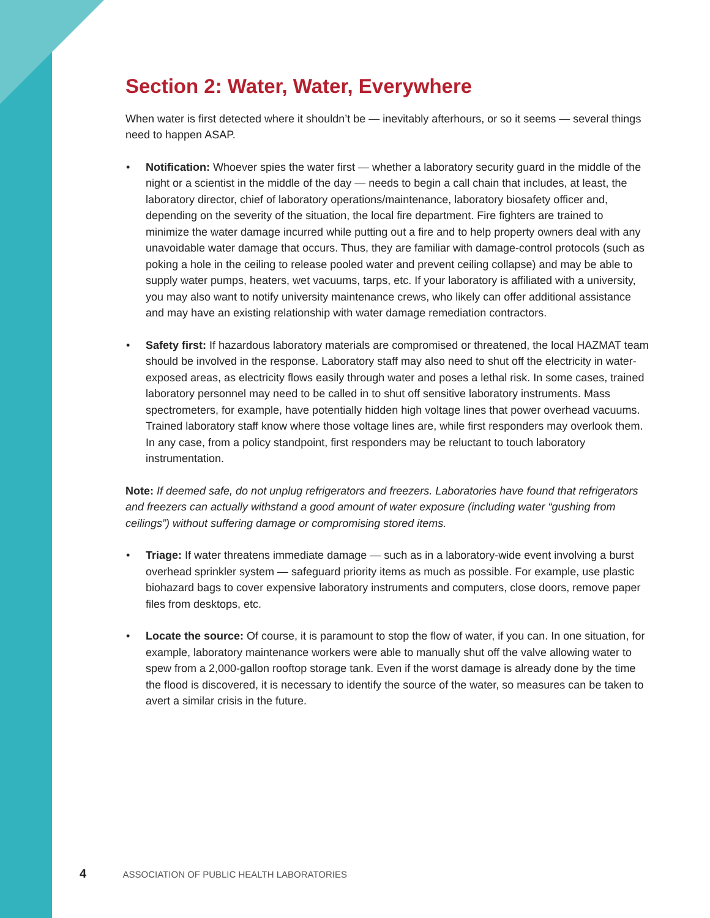Section 2: Water, Water, Everywhere
When water is first detected where it shouldn’t be — inevitably afterhours, or so it seems — several things need to happen ASAP.
• Notification: Whoever spies the water first — whether a laboratory security guard in the middle of the night or a scientist in the middle of the day — needs to begin a call chain that includes, at least, the laboratory director, chief of laboratory operations/maintenance, laboratory biosafety officer and, depending on the severity of the situation, the local fire department. Fire fighters are trained to minimize the water damage incurred while putting out a fire and to help property owners deal with any unavoidable water damage that occurs. Thus, they are familiar with damage-control protocols (such as poking a hole in the ceiling to release pooled water and prevent ceiling collapse) and may be able to supply water pumps, heaters, wet vacuums, tarps, etc. If your laboratory is affiliated with a university, you may also want to notify university maintenance crews, who likely can offer additional assistance and may have an existing relationship with water damage remediation contractors.
• Safety first: If hazardous laboratory materials are compromised or threatened, the local HAZMAT team should be involved in the response. Laboratory staff may also need to shut off the electricity in water-exposed areas, as electricity flows easily through water and poses a lethal risk. In some cases, trained laboratory personnel may need to be called in to shut off sensitive laboratory instruments. Mass spectrometers, for example, have potentially hidden high voltage lines that power overhead vacuums. Trained laboratory staff know where those voltage lines are, while first responders may overlook them. In any case, from a policy standpoint, first responders may be reluctant to touch laboratory instrumentation.
Note: If deemed safe, do not unplug refrigerators and freezers. Laboratories have found that refrigerators and freezers can actually withstand a good amount of water exposure (including water “gushing from ceilings”) without suffering damage or compromising stored items.
• Triage: If water threatens immediate damage — such as in a laboratory-wide event involving a burst overhead sprinkler system — safeguard priority items as much as possible. For example, use plastic biohazard bags to cover expensive laboratory instruments and computers, close doors, remove paper files from desktops, etc.
• Locate the source: Of course, it is paramount to stop the flow of water, if you can. In one situation, for example, laboratory maintenance workers were able to manually shut off the valve allowing water to spew from a 2,000-gallon rooftop storage tank. Even if the worst damage is already done by the time the flood is discovered, it is necessary to identify the source of the water, so measures can be taken to avert a similar crisis in the future.
4 ASSOCIATION OF PUBLIC HEALTH LABORATORIES